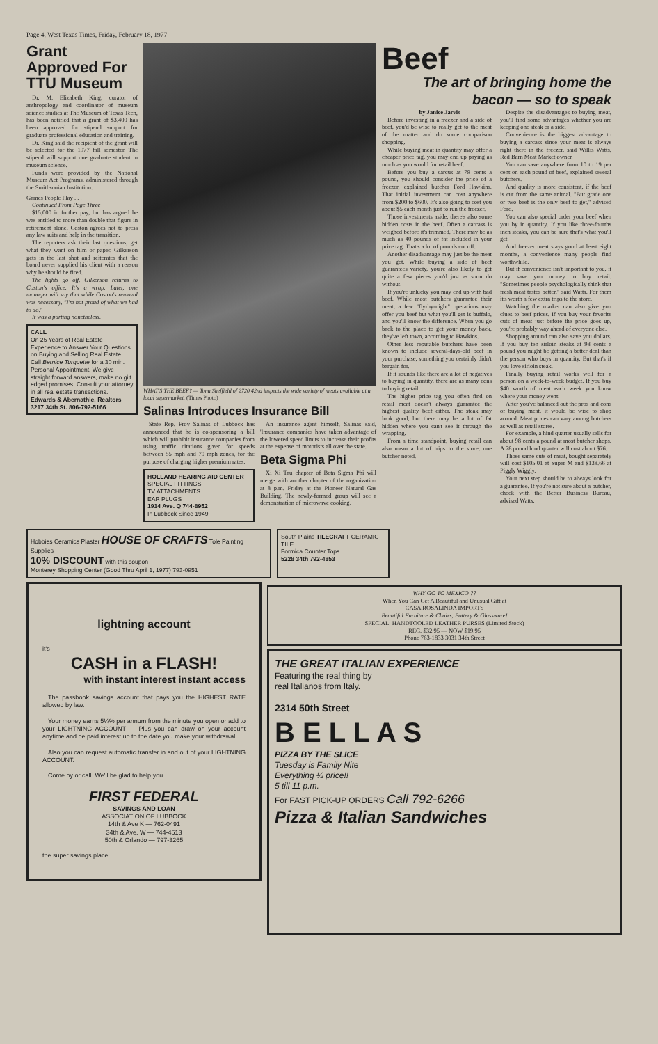Page 4, West Texas Times, Friday, February 18, 1977
Grant Approved For TTU Museum
Dr. M. Elizabeth King, curator of anthropology and coordinator of museum science studies at The Museum of Texas Tech, has been notified that a grant of $3,400 has been approved for stipend support for graduate professional education and training.
Dr. King said the recipient of the grant will be selected for the 1977 fall semester. The stipend will support one graduate student in museum science.
Funds were provided by the National Museum Act Programs, administered through the Smithsonian Institution.
Games People Play . . .
Continued From Page Three
$15,000 in further pay, but has argued he was entitled to more than double that figure in retirement alone. Coston agrees not to press any law suits and help in the transition.
The reporters ask their last questions, get what they want on film or paper. Gilkerson gets in the last shot and reiterates that the board never supplied his client with a reason why he should be fired.
The lights go off. Gilkerson returns to Coston's office. It's a wrap. Later, one manager will say that while Coston's removal was necessary, "I'm not proud of what we had to do."
It was a parting nonetheless.
CALL
On 25 Years of Real Estate Experience to Answer Your Questions on Buying and Selling Real Estate. Call Bernice Turquette for a 30 min. Personal Appointment. We give straight forward answers, make no gilt edged promises. Consult your attorney in all real estate transactions.
Edwards & Abernathie, Realtors
3217 34th St. 806-792-5166
WHAT'S THE BEEF? — Tona Sheffield of 2720 42nd inspects the wide variety of meats available at a local supermarket. (Times Photo)
Salinas Introduces Insurance Bill
State Rep. Froy Salinas of Lubbock has announced that he is co-sponsoring a bill which will prohibit insurance companies from using traffic citations given for speeds between 55 mph and 70 mph zones, for the purpose of charging higher premium rates.
HOLLAND HEARING AID CENTER
SPECIAL FITTINGS
TV ATTACHMENTS
EAR PLUGS
1914 Ave. Q 744-8952
In Lubbock Since 1949
An insurance agent himself, Salinas said, 'Insurance companies have taken advantage of the lowered speed limits to increase their profits at the expense of motorists all over the state.
Beta Sigma Phi
Xi Xi Tau chapter of Beta Sigma Phi will merge with another chapter of the organization at 8 p.m. Friday at the Pioneer Natural Gas Building. The newly-formed group will see a demonstration of microwave cooking.
Beef
The art of bringing home the bacon — so to speak
by Janice Jarvis
Before investing in a freezer and a side of beef, you'd be wise to really get to the meat of the matter and do some comparison shopping.
While buying meat in quantity may offer a cheaper price tag, you may end up paying as much as you would for retail beef.
Before you buy a carcus at 79 cents a pound, you should consider the price of a freezer, explained butcher Ford Hawkins. That initial investment can cost anywhere from $200 to $600. It's also going to cost you about $5 each month just to run the freezer.
Those investments aside, there's also some hidden costs in the beef. Often a carcass is weighed before it's trimmed. There may be as much as 40 pounds of fat included in your price tag. That's a lot of pounds cut off.
Another disadvantage may just be the meat you get. While buying a side of beef guarantees variety, you're also likely to get quite a few pieces you'd just as soon do without.
If you're unlucky you may end up with bad beef. While most butchers guarantee their meat, a few "fly-by-night" operations may offer you beef but what you'll get is buffalo, and you'll know the difference. When you go back to the place to get your money back, they've left town, according to Hawkins.
Other less reputable butchers have been known to include several-days-old beef in your purchase, something you certainly didn't bargain for.
If it sounds like there are a lot of negatives to buying in quantity, there are as many cons to buying retail.
The higher price tag you often find on retail meat doesn't always guarantee the highest quality beef either. The steak may look good, but there may be a lot of fat hidden where you can't see it through the wrapping.
From a time standpoint, buying retail can also mean a lot of trips to the store, one butcher noted.
Despite the disadvantages to buying meat, you'll find some advantages whether you are keeping one steak or a side.
Convenience is the biggest advantage to buying a carcass since your meat is always right there in the freezer, said Willis Watts, Red Barn Meat Market owner.
You can save anywhere from 10 to 19 per cent on each pound of beef, explained several butchers.
And quality is more consistent, if the beef is cut from the same animal. "But grade one or two beef is the only beef to get," advised Ford.
You can also special order your beef when you by in quantity. If you like three-fourths inch steaks, you can be sure that's what you'll get.
And freezer meat stays good at least eight months, a convenience many people find worthwhile.
But if convenience isn't important to you, it may save you money to buy retail. "Sometimes people psychologically think that fresh meat tastes better," said Watts. For them it's worth a few extra trips to the store.
Watching the market can also give you clues to beef prices. If you buy your favorite cuts of meat just before the price goes up, you're probably way ahead of everyone else.
Shopping around can also save you dollars. If you buy ten sirloin steaks at 98 cents a pound you might be getting a better deal than the person who buys in quantity. But that's if you love sirloin steak.
Finally buying retail works well for a person on a week-to-week budget. If you buy $40 worth of meat each week you know where your money went.
After you've balanced out the pros and cons of buying meat, it would be wise to shop around. Meat prices can vary among butchers as well as retail stores.
For example, a hind quarter usually sells for about 98 cents a pound at most butcher shops. A 78 pound hind quarter will cost about $76.
Those same cuts of meat, bought separately will cost $105.01 at Super M and $138.66 at Piggly Wiggly.
Your next step should be to always look for a guarantee. If you're not sure about a butcher, check with the Better Business Bureau, advised Watts.
Hobbies Ceramics Plaster HOUSE OF CRAFTS Tole Painting Supplies
10% DISCOUNT with this coupon
Monterey Shopping Center (Good Thru April 1, 1977) 793-0951
South Plains TILECRAFT CERAMIC TILE
Formica Counter Tops
5228 34th 792-4853
lightning account
it's
CASH in a FLASH!
with instant interest instant access
The passbook savings account that pays you the HIGHEST RATE allowed by law.
Your money earns 5¼% per annum from the minute you open or add to your LIGHTNING ACCOUNT — Plus you can draw on your account anytime and be paid interest up to the date you make your withdrawal.
Also you can request automatic transfer in and out of your LIGHTNING ACCOUNT.
Come by or call. We'll be glad to help you.
FIRST FEDERAL
SAVINGS AND LOAN
ASSOCIATION OF LUBBOCK
14th & Ave K — 762-0491
34th & Ave. W — 744-4513
50th & Orlando — 797-3265
the super savings place...
WHY GO TO MEXICO ??
When You Can Get A Beautiful and Unusual Gift at
CASA ROSALINDA IMPORTS
Beautiful Furniture & Chairs, Pottery & Glassware!
SPECIAL: HANDTOOLED LEATHER PURSES (Limited Stock)
REG. $32.95 — NOW $19.95
Phone 763-1833 3031 34th Street
THE GREAT ITALIAN EXPERIENCE
Featuring the real thing by
real Italianos from Italy.
2314 50th Street
B E L L A S
PIZZA BY THE SLICE
Tuesday is Family Nite
Everything ½ price!!
5 till 11 p.m.
For FAST PICK-UP ORDERS Call 792-6266
Pizza & Italian Sandwiches